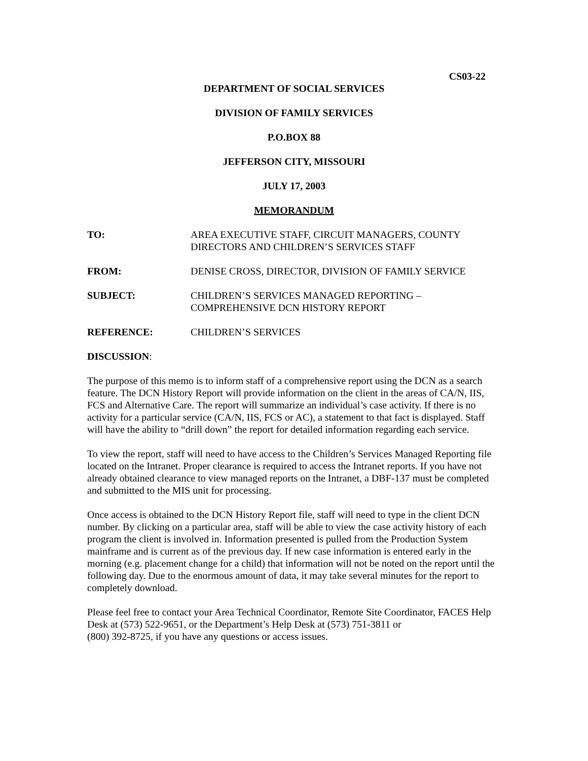CS03-22
DEPARTMENT OF SOCIAL SERVICES
DIVISION OF FAMILY SERVICES
P.O.BOX 88
JEFFERSON CITY, MISSOURI
JULY 17, 2003
MEMORANDUM
TO: AREA EXECUTIVE STAFF, CIRCUIT MANAGERS, COUNTY
DIRECTORS AND CHILDREN’S SERVICES STAFF
FROM: DENISE CROSS, DIRECTOR, DIVISION OF FAMILY SERVICE
SUBJECT: CHILDREN’S SERVICES MANAGED REPORTING –
COMPREHENSIVE DCN HISTORY REPORT
REFERENCE: CHILDREN’S SERVICES
DISCUSSION:
The purpose of this memo is to inform staff of a comprehensive report using the DCN as a search feature. The DCN History Report will provide information on the client in the areas of CA/N, IIS, FCS and Alternative Care. The report will summarize an individual’s case activity. If there is no activity for a particular service (CA/N, IIS, FCS or AC), a statement to that fact is displayed. Staff will have the ability to “drill down” the report for detailed information regarding each service.
To view the report, staff will need to have access to the Children’s Services Managed Reporting file located on the Intranet. Proper clearance is required to access the Intranet reports. If you have not already obtained clearance to view managed reports on the Intranet, a DBF-137 must be completed and submitted to the MIS unit for processing.
Once access is obtained to the DCN History Report file, staff will need to type in the client DCN number. By clicking on a particular area, staff will be able to view the case activity history of each program the client is involved in. Information presented is pulled from the Production System mainframe and is current as of the previous day. If new case information is entered early in the morning (e.g. placement change for a child) that information will not be noted on the report until the following day. Due to the enormous amount of data, it may take several minutes for the report to completely download.
Please feel free to contact your Area Technical Coordinator, Remote Site Coordinator, FACES Help Desk at (573) 522-9651, or the Department’s Help Desk at (573) 751-3811 or
(800) 392-8725, if you have any questions or access issues.